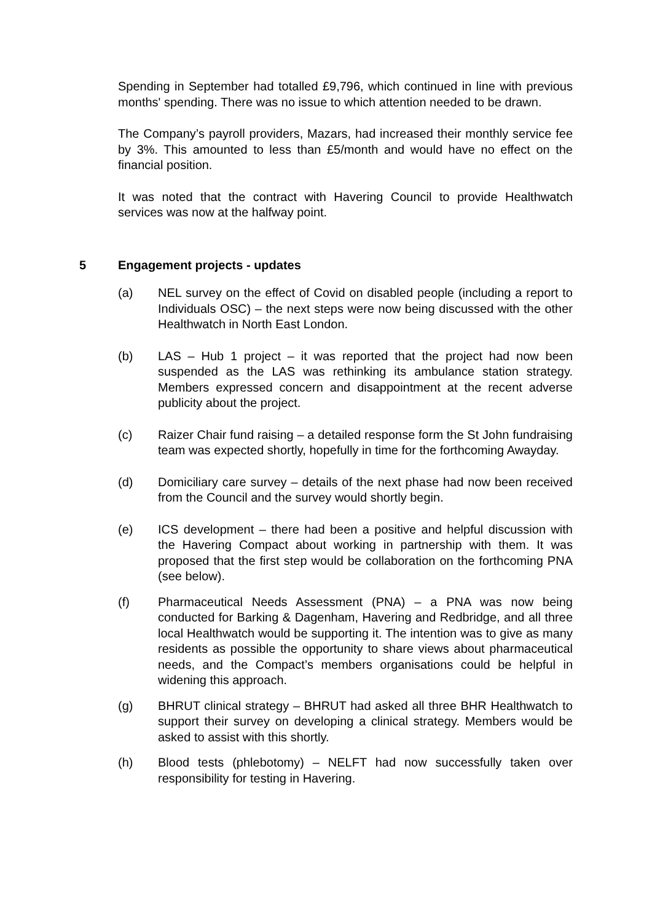Spending in September had totalled £9,796, which continued in line with previous months' spending. There was no issue to which attention needed to be drawn.
The Company’s payroll providers, Mazars, had increased their monthly service fee by 3%. This amounted to less than £5/month and would have no effect on the financial position.
It was noted that the contract with Havering Council to provide Healthwatch services was now at the halfway point.
5 Engagement projects - updates
(a) NEL survey on the effect of Covid on disabled people (including a report to Individuals OSC) – the next steps were now being discussed with the other Healthwatch in North East London.
(b) LAS – Hub 1 project – it was reported that the project had now been suspended as the LAS was rethinking its ambulance station strategy. Members expressed concern and disappointment at the recent adverse publicity about the project.
(c) Raizer Chair fund raising – a detailed response form the St John fundraising team was expected shortly, hopefully in time for the forthcoming Awayday.
(d) Domiciliary care survey – details of the next phase had now been received from the Council and the survey would shortly begin.
(e) ICS development – there had been a positive and helpful discussion with the Havering Compact about working in partnership with them. It was proposed that the first step would be collaboration on the forthcoming PNA (see below).
(f) Pharmaceutical Needs Assessment (PNA) – a PNA was now being conducted for Barking & Dagenham, Havering and Redbridge, and all three local Healthwatch would be supporting it. The intention was to give as many residents as possible the opportunity to share views about pharmaceutical needs, and the Compact’s members organisations could be helpful in widening this approach.
(g) BHRUT clinical strategy – BHRUT had asked all three BHR Healthwatch to support their survey on developing a clinical strategy. Members would be asked to assist with this shortly.
(h) Blood tests (phlebotomy) – NELFT had now successfully taken over responsibility for testing in Havering.